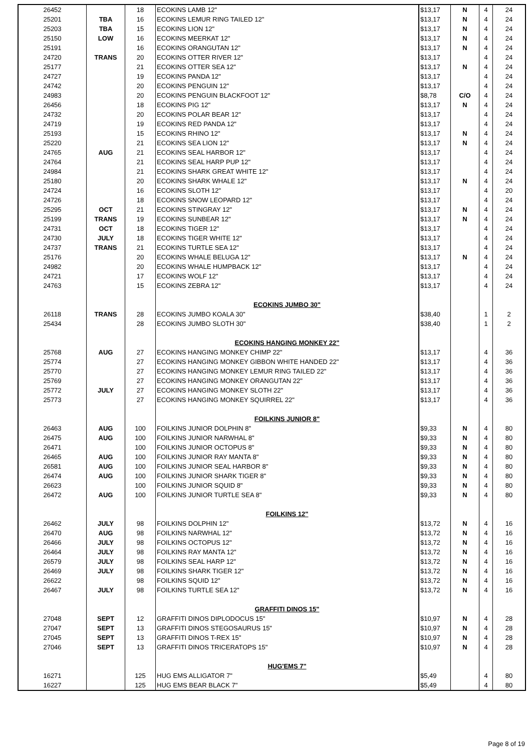| 26452 | | 18 | ECOKINS LAMB 12" | $13,17 | N | 4 | 24 |
| 25201 | TBA | 16 | ECOKINS LEMUR RING TAILED 12" | $13,17 | N | 4 | 24 |
| 25203 | TBA | 15 | ECOKINS LION 12" | $13,17 | N | 4 | 24 |
| 25150 | LOW | 16 | ECOKINS MEERKAT 12" | $13,17 | N | 4 | 24 |
| 25191 | | 16 | ECOKINS ORANGUTAN 12" | $13,17 | N | 4 | 24 |
| 24720 | TRANS | 20 | ECOKINS OTTER RIVER 12" | $13,17 | | 4 | 24 |
| 25177 | | 21 | ECOKINS OTTER SEA 12" | $13,17 | N | 4 | 24 |
| 24727 | | 19 | ECOKINS PANDA 12" | $13,17 | | 4 | 24 |
| 24742 | | 20 | ECOKINS PENGUIN 12" | $13,17 | | 4 | 24 |
| 24983 | | 20 | ECOKINS PENGUIN BLACKFOOT 12" | $8,78 | C/O | 4 | 24 |
| 26456 | | 18 | ECOKINS PIG 12" | $13,17 | N | 4 | 24 |
| 24732 | | 20 | ECOKINS POLAR BEAR 12" | $13,17 | | 4 | 24 |
| 24719 | | 19 | ECOKINS RED PANDA 12" | $13,17 | | 4 | 24 |
| 25193 | | 15 | ECOKINS RHINO 12" | $13,17 | N | 4 | 24 |
| 25220 | | 21 | ECOKINS SEA LION 12" | $13,17 | N | 4 | 24 |
| 24765 | AUG | 21 | ECOKINS SEAL HARBOR 12" | $13,17 | | 4 | 24 |
| 24764 | | 21 | ECOKINS SEAL HARP PUP 12" | $13,17 | | 4 | 24 |
| 24984 | | 21 | ECOKINS SHARK GREAT WHITE 12" | $13,17 | | 4 | 24 |
| 25180 | | 20 | ECOKINS SHARK WHALE 12" | $13,17 | N | 4 | 24 |
| 24724 | | 16 | ECOKINS SLOTH 12" | $13,17 | | 4 | 20 |
| 24726 | | 18 | ECOKINS SNOW LEOPARD 12" | $13,17 | | 4 | 24 |
| 25295 | OCT | 21 | ECOKINS STINGRAY 12" | $13,17 | N | 4 | 24 |
| 25199 | TRANS | 19 | ECOKINS SUNBEAR 12" | $13,17 | N | 4 | 24 |
| 24731 | OCT | 18 | ECOKINS TIGER 12" | $13,17 | | 4 | 24 |
| 24730 | JULY | 18 | ECOKINS TIGER WHITE 12" | $13,17 | | 4 | 24 |
| 24737 | TRANS | 21 | ECOKINS TURTLE SEA 12" | $13,17 | | 4 | 24 |
| 25176 | | 20 | ECOKINS WHALE BELUGA 12" | $13,17 | N | 4 | 24 |
| 24982 | | 20 | ECOKINS WHALE HUMPBACK 12" | $13,17 | | 4 | 24 |
| 24721 | | 17 | ECOKINS WOLF 12" | $13,17 | | 4 | 24 |
| 24763 | | 15 | ECOKINS ZEBRA 12" | $13,17 | | 4 | 24 |
| | | | ECOKINS JUMBO 30" | | | | |
| 26118 | TRANS | 28 | ECOKINS JUMBO KOALA 30" | $38,40 | | 1 | 2 |
| 25434 | | 28 | ECOKINS JUMBO SLOTH 30" | $38,40 | | 1 | 2 |
| | | | ECOKINS HANGING MONKEY 22" | | | | |
| 25768 | AUG | 27 | ECOKINS HANGING MONKEY CHIMP 22" | $13,17 | | 4 | 36 |
| 25774 | | 27 | ECOKINS HANGING MONKEY GIBBON WHITE HANDED 22" | $13,17 | | 4 | 36 |
| 25770 | | 27 | ECOKINS HANGING MONKEY LEMUR RING TAILED 22" | $13,17 | | 4 | 36 |
| 25769 | | 27 | ECOKINS HANGING MONKEY ORANGUTAN 22" | $13,17 | | 4 | 36 |
| 25772 | JULY | 27 | ECOKINS HANGING MONKEY SLOTH 22" | $13,17 | | 4 | 36 |
| 25773 | | 27 | ECOKINS HANGING MONKEY SQUIRREL 22" | $13,17 | | 4 | 36 |
| | | | FOILKINS JUNIOR 8" | | | | |
| 26463 | AUG | 100 | FOILKINS JUNIOR DOLPHIN 8" | $9,33 | N | 4 | 80 |
| 26475 | AUG | 100 | FOILKINS JUNIOR NARWHAL 8" | $9,33 | N | 4 | 80 |
| 26471 | | 100 | FOILKINS JUNIOR OCTOPUS 8" | $9,33 | N | 4 | 80 |
| 26465 | AUG | 100 | FOILKINS JUNIOR RAY MANTA 8" | $9,33 | N | 4 | 80 |
| 26581 | AUG | 100 | FOILKINS JUNIOR SEAL HARBOR 8" | $9,33 | N | 4 | 80 |
| 26474 | AUG | 100 | FOILKINS JUNIOR SHARK TIGER 8" | $9,33 | N | 4 | 80 |
| 26623 | | 100 | FOILKINS JUNIOR SQUID 8" | $9,33 | N | 4 | 80 |
| 26472 | AUG | 100 | FOILKINS JUNIOR TURTLE SEA 8" | $9,33 | N | 4 | 80 |
| | | | FOILKINS 12" | | | | |
| 26462 | JULY | 98 | FOILKINS DOLPHIN 12" | $13,72 | N | 4 | 16 |
| 26470 | AUG | 98 | FOILKINS NARWHAL 12" | $13,72 | N | 4 | 16 |
| 26466 | JULY | 98 | FOILKINS OCTOPUS 12" | $13,72 | N | 4 | 16 |
| 26464 | JULY | 98 | FOILKINS RAY MANTA 12" | $13,72 | N | 4 | 16 |
| 26579 | JULY | 98 | FOILKINS SEAL HARP 12" | $13,72 | N | 4 | 16 |
| 26469 | JULY | 98 | FOILKINS SHARK TIGER 12" | $13,72 | N | 4 | 16 |
| 26622 | | 98 | FOILKINS SQUID 12" | $13,72 | N | 4 | 16 |
| 26467 | JULY | 98 | FOILKINS TURTLE SEA 12" | $13,72 | N | 4 | 16 |
| | | | GRAFFITI DINOS 15" | | | | |
| 27048 | SEPT | 12 | GRAFFITI DINOS DIPLODOCUS 15" | $10,97 | N | 4 | 28 |
| 27047 | SEPT | 13 | GRAFFITI DINOS STEGOSAURUS 15" | $10,97 | N | 4 | 28 |
| 27045 | SEPT | 13 | GRAFFITI DINOS T-REX 15" | $10,97 | N | 4 | 28 |
| 27046 | SEPT | 13 | GRAFFITI DINOS TRICERATOPS 15" | $10,97 | N | 4 | 28 |
| | | | HUG'EMS 7" | | | | |
| 16271 | | 125 | HUG EMS ALLIGATOR 7" | $5,49 | | 4 | 80 |
| 16227 | | 125 | HUG EMS BEAR BLACK 7" | $5,49 | | 4 | 80 |
Page 8 of 19